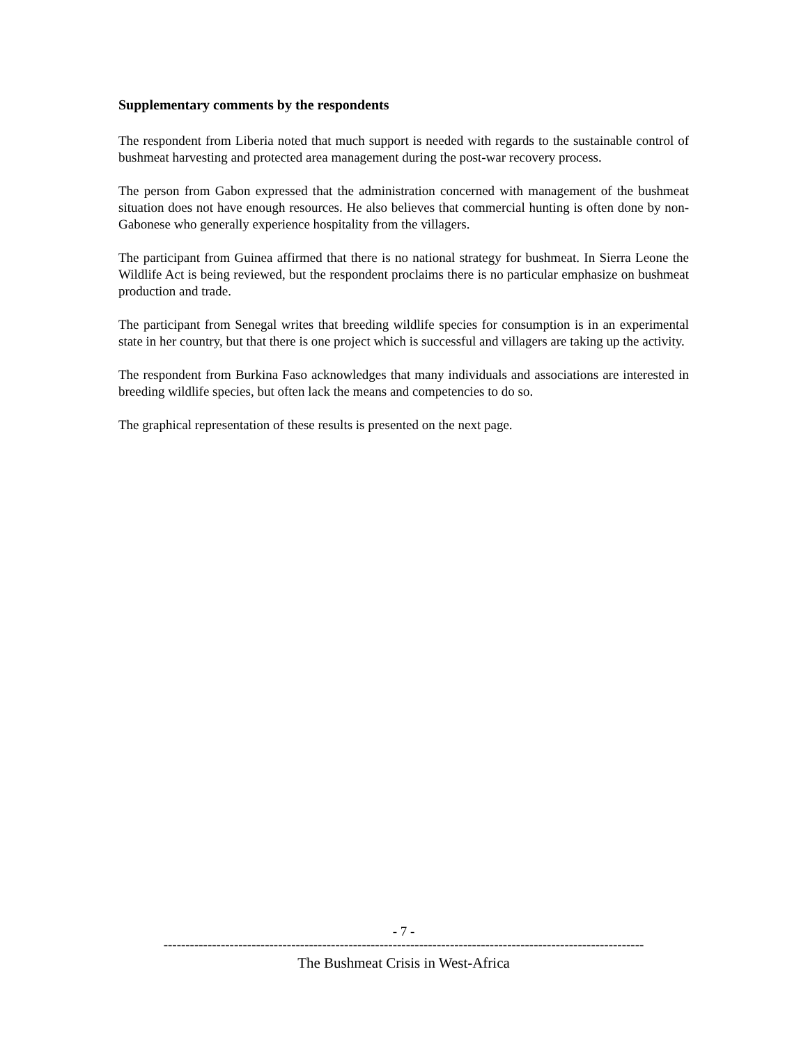Supplementary comments by the respondents
The respondent from Liberia noted that much support is needed with regards to the sustainable control of bushmeat harvesting and protected area management during the post-war recovery process.
The person from Gabon expressed that the administration concerned with management of the bushmeat situation does not have enough resources. He also believes that commercial hunting is often done by non-Gabonese who generally experience hospitality from the villagers.
The participant from Guinea affirmed that there is no national strategy for bushmeat. In Sierra Leone the Wildlife Act is being reviewed, but the respondent proclaims there is no particular emphasize on bushmeat production and trade.
The participant from Senegal writes that breeding wildlife species for consumption is in an experimental state in her country, but that there is one project which is successful and villagers are taking up the activity.
The respondent from Burkina Faso acknowledges that many individuals and associations are interested in breeding wildlife species, but often lack the means and competencies to do so.
The graphical representation of these results is presented on the next page.
- 7 -
-------------------------------------------------------------------------------------------------------------
The Bushmeat Crisis in West-Africa